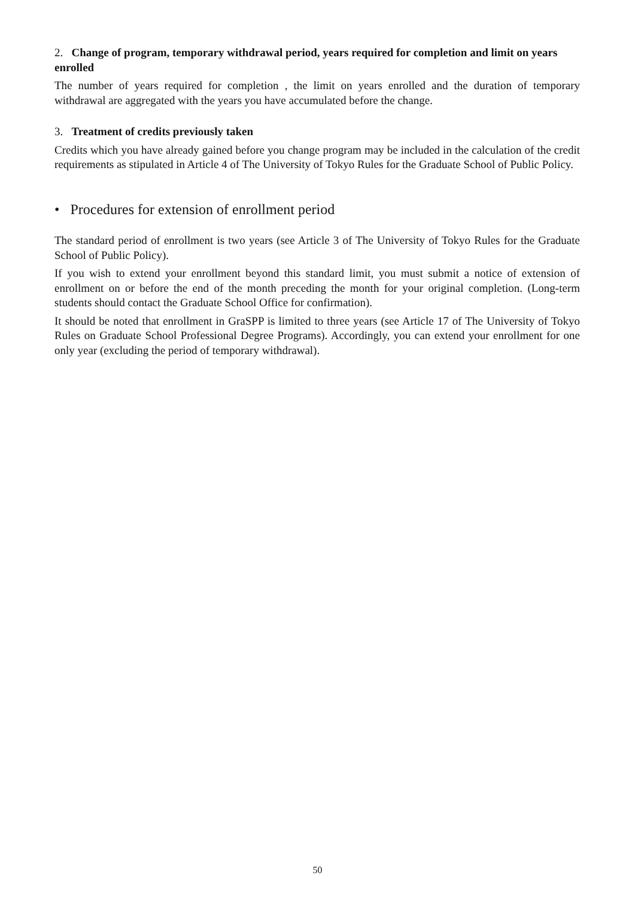2. Change of program, temporary withdrawal period, years required for completion and limit on years enrolled
The number of years required for completion , the limit on years enrolled and the duration of temporary withdrawal are aggregated with the years you have accumulated before the change.
3. Treatment of credits previously taken
Credits which you have already gained before you change program may be included in the calculation of the credit requirements as stipulated in Article 4 of The University of Tokyo Rules for the Graduate School of Public Policy.
• Procedures for extension of enrollment period
The standard period of enrollment is two years (see Article 3 of The University of Tokyo Rules for the Graduate School of Public Policy).
If you wish to extend your enrollment beyond this standard limit, you must submit a notice of extension of enrollment on or before the end of the month preceding the month for your original completion. (Long-term students should contact the Graduate School Office for confirmation).
It should be noted that enrollment in GraSPP is limited to three years (see Article 17 of The University of Tokyo Rules on Graduate School Professional Degree Programs). Accordingly, you can extend your enrollment for one only year (excluding the period of temporary withdrawal).
50